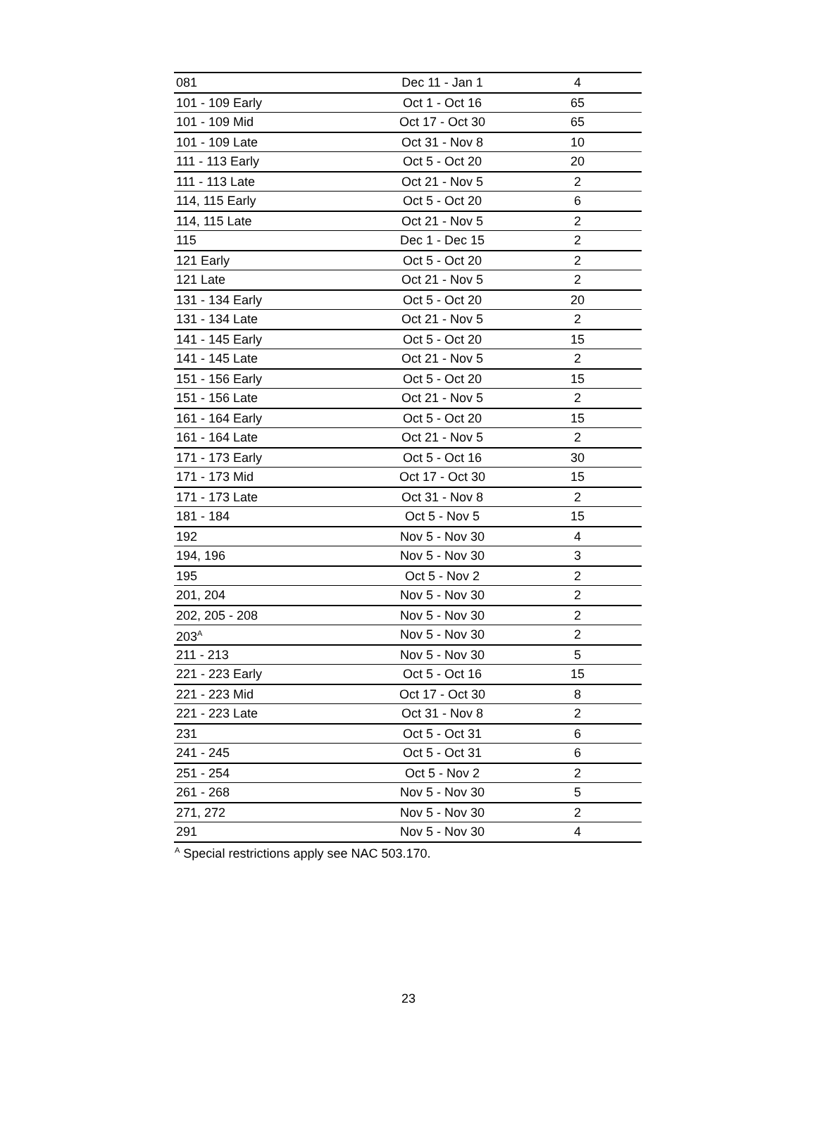| 081 | Dec 11 - Jan 1 | 4 |
| 101 - 109 Early | Oct 1 - Oct 16 | 65 |
| 101 - 109 Mid | Oct 17 - Oct 30 | 65 |
| 101 - 109 Late | Oct 31 - Nov 8 | 10 |
| 111 - 113 Early | Oct 5 - Oct 20 | 20 |
| 111 - 113 Late | Oct 21 - Nov 5 | 2 |
| 114, 115 Early | Oct 5 - Oct 20 | 6 |
| 114, 115 Late | Oct 21 - Nov 5 | 2 |
| 115 | Dec 1 - Dec 15 | 2 |
| 121 Early | Oct 5 - Oct 20 | 2 |
| 121 Late | Oct 21 - Nov 5 | 2 |
| 131 - 134 Early | Oct 5 - Oct 20 | 20 |
| 131 - 134 Late | Oct 21 - Nov 5 | 2 |
| 141 - 145 Early | Oct 5 - Oct 20 | 15 |
| 141 - 145 Late | Oct 21 - Nov 5 | 2 |
| 151 - 156 Early | Oct 5 - Oct 20 | 15 |
| 151 - 156 Late | Oct 21 - Nov 5 | 2 |
| 161 - 164 Early | Oct 5 - Oct 20 | 15 |
| 161 - 164 Late | Oct 21 - Nov 5 | 2 |
| 171 - 173 Early | Oct 5 - Oct 16 | 30 |
| 171 - 173 Mid | Oct 17 - Oct 30 | 15 |
| 171 - 173 Late | Oct 31 - Nov 8 | 2 |
| 181 - 184 | Oct 5 - Nov 5 | 15 |
| 192 | Nov 5 - Nov 30 | 4 |
| 194, 196 | Nov 5 - Nov 30 | 3 |
| 195 | Oct 5 - Nov 2 | 2 |
| 201, 204 | Nov 5 - Nov 30 | 2 |
| 202, 205 - 208 | Nov 5 - Nov 30 | 2 |
| 203<sup>A</sup> | Nov 5 - Nov 30 | 2 |
| 211 - 213 | Nov 5 - Nov 30 | 5 |
| 221 - 223 Early | Oct 5 - Oct 16 | 15 |
| 221 - 223 Mid | Oct 17 - Oct 30 | 8 |
| 221 - 223 Late | Oct 31 - Nov 8 | 2 |
| 231 | Oct 5 - Oct 31 | 6 |
| 241 - 245 | Oct 5 - Oct 31 | 6 |
| 251 - 254 | Oct 5 - Nov 2 | 2 |
| 261 - 268 | Nov 5 - Nov 30 | 5 |
| 271, 272 | Nov 5 - Nov 30 | 2 |
| 291 | Nov 5 - Nov 30 | 4 |
<sup>A</sup> Special restrictions apply see NAC 503.170.
23